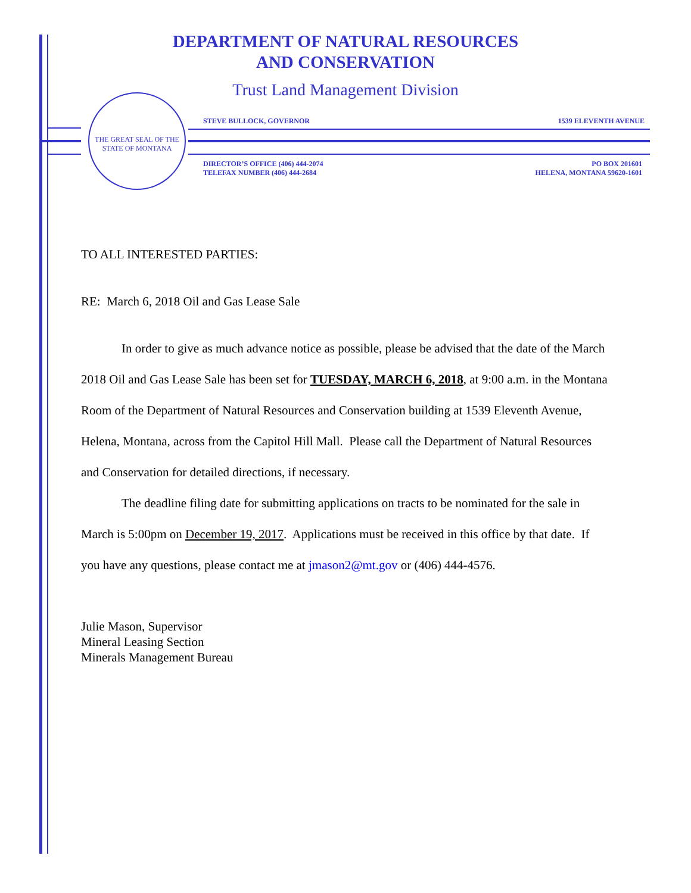DEPARTMENT OF NATURAL RESOURCES
AND CONSERVATION
Trust Land Management Division
THE GREAT SEAL OF THE STATE OF MONTANA
STEVE BULLOCK, GOVERNOR 1539 ELEVENTH AVENUE
DIRECTOR’S OFFICE (406) 444-2074
TELEFAX NUMBER (406) 444-2684 PO BOX 201601
HELENA, MONTANA 59620-1601
TO ALL INTERESTED PARTIES:
RE: March 6, 2018 Oil and Gas Lease Sale
In order to give as much advance notice as possible, please be advised that the date of the March 2018 Oil and Gas Lease Sale has been set for TUESDAY, MARCH 6, 2018, at 9:00 a.m. in the Montana Room of the Department of Natural Resources and Conservation building at 1539 Eleventh Avenue, Helena, Montana, across from the Capitol Hill Mall. Please call the Department of Natural Resources and Conservation for detailed directions, if necessary.
The deadline filing date for submitting applications on tracts to be nominated for the sale in March is 5:00pm on December 19, 2017. Applications must be received in this office by that date. If you have any questions, please contact me at jmason2@mt.gov or (406) 444-4576.
Julie Mason, Supervisor
Mineral Leasing Section
Minerals Management Bureau